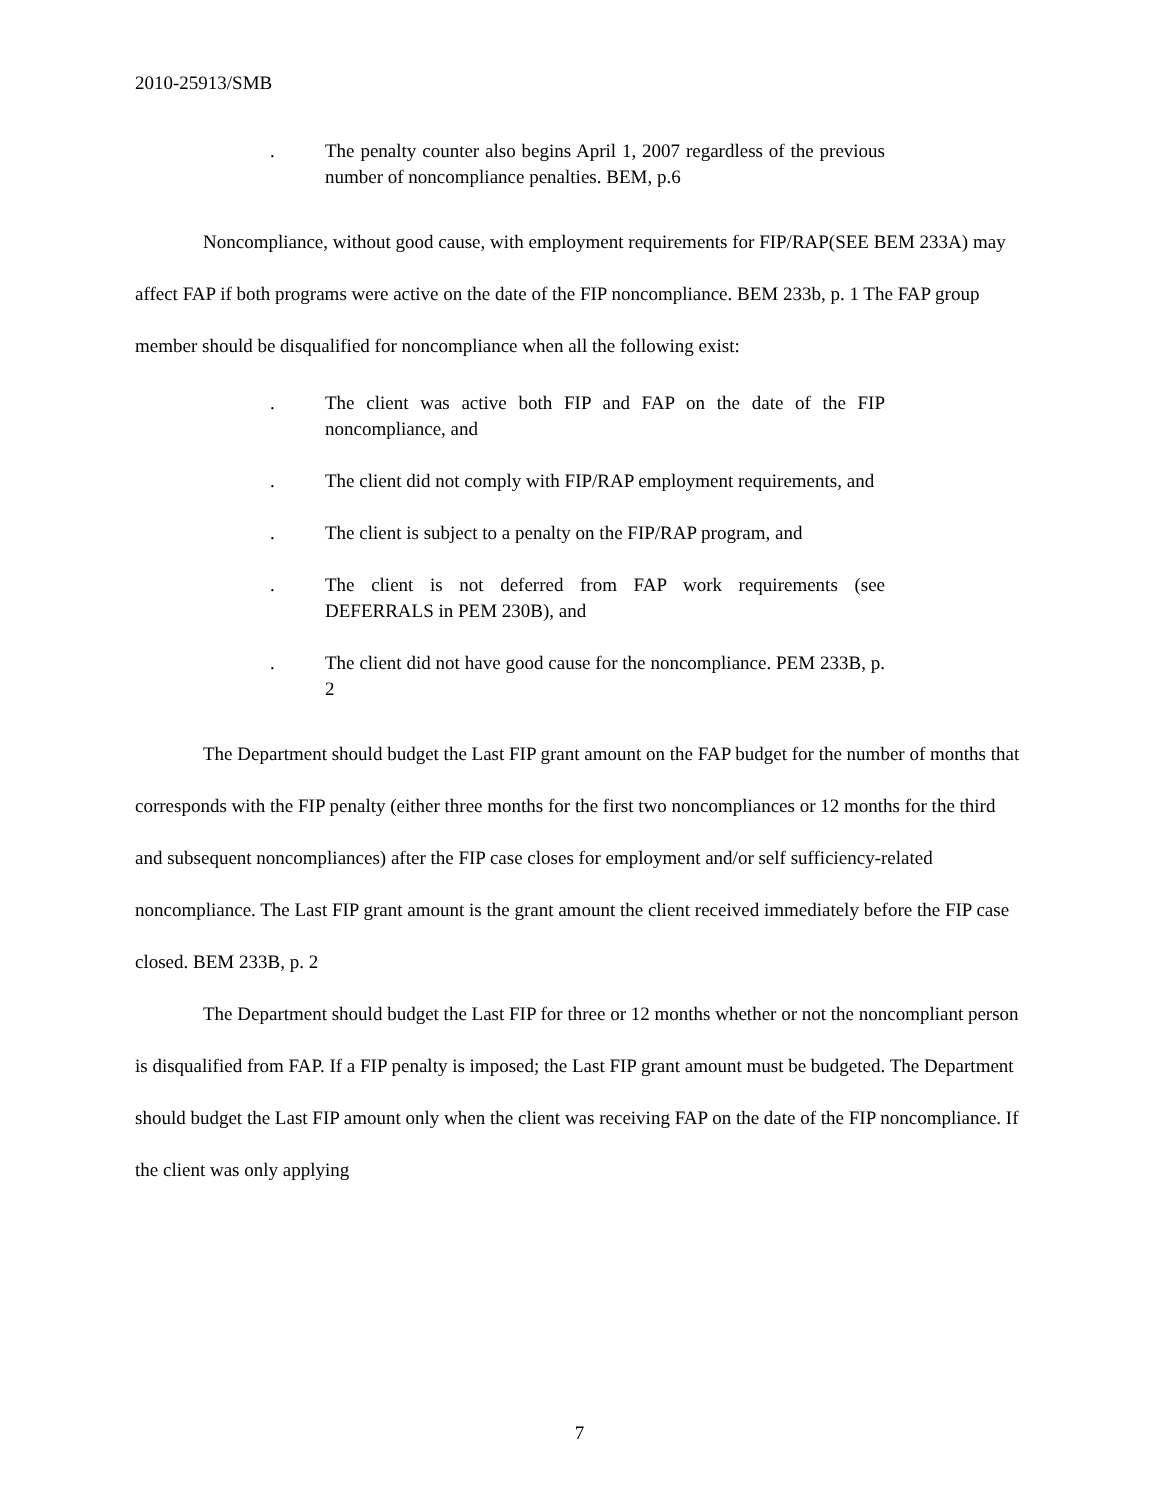2010-25913/SMB
. The penalty counter also begins April 1, 2007 regardless of the previous number of noncompliance penalties. BEM, p.6
Noncompliance, without good cause, with employment requirements for FIP/RAP(SEE BEM 233A) may affect FAP if both programs were active on the date of the FIP noncompliance. BEM 233b, p. 1 The FAP group member should be disqualified for noncompliance when all the following exist:
. The client was active both FIP and FAP on the date of the FIP noncompliance, and
. The client did not comply with FIP/RAP employment requirements, and
. The client is subject to a penalty on the FIP/RAP program, and
. The client is not deferred from FAP work requirements (see DEFERRALS in PEM 230B), and
. The client did not have good cause for the noncompliance. PEM 233B, p. 2
The Department should budget the Last FIP grant amount on the FAP budget for the number of months that corresponds with the FIP penalty (either three months for the first two noncompliances or 12 months for the third and subsequent noncompliances) after the FIP case closes for employment and/or self sufficiency-related noncompliance. The Last FIP grant amount is the grant amount the client received immediately before the FIP case closed. BEM 233B, p. 2
The Department should budget the Last FIP for three or 12 months whether or not the noncompliant person is disqualified from FAP. If a FIP penalty is imposed; the Last FIP grant amount must be budgeted. The Department should budget the Last FIP amount only when the client was receiving FAP on the date of the FIP noncompliance. If the client was only applying
7